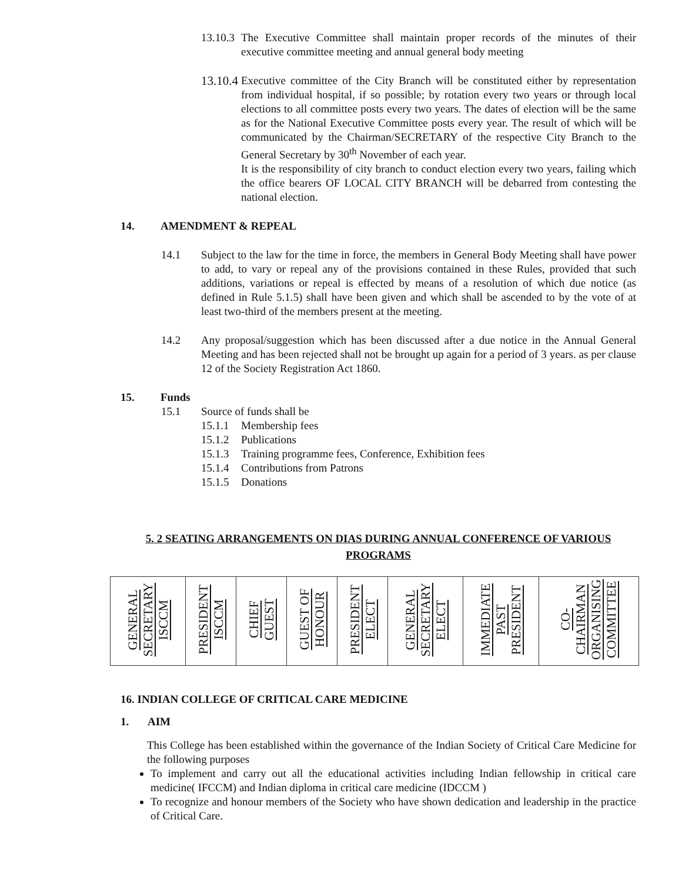13.10.3
The Executive Committee shall maintain proper records of the minutes of their executive committee meeting and annual general body meeting
13.10.4
Executive committee of the City Branch will be constituted either by representation from individual hospital, if so possible; by rotation every two years or through local elections to all committee posts every two years. The dates of election will be the same as for the National Executive Committee posts every year. The result of which will be communicated by the Chairman/SECRETARY of the respective City Branch to the General Secretary by 30<sup>th</sup> November of each year.
It is the responsibility of city branch to conduct election every two years, failing which the office bearers OF LOCAL CITY BRANCH will be debarred from contesting the national election.
14. AMENDMENT & REPEAL
14.1 Subject to the law for the time in force, the members in General Body Meeting shall have power to add, to vary or repeal any of the provisions contained in these Rules, provided that such additions, variations or repeal is effected by means of a resolution of which due notice (as defined in Rule 5.1.5) shall have been given and which shall be ascended to by the vote of at least two-third of the members present at the meeting.
14.2 Any proposal/suggestion which has been discussed after a due notice in the Annual General Meeting and has been rejected shall not be brought up again for a period of 3 years. as per clause 12 of the Society Registration Act 1860.
15. Funds
15.1 Source of funds shall be
15.1.1 Membership fees
15.1.2 Publications
15.1.3 Training programme fees, Conference, Exhibition fees
15.1.4 Contributions from Patrons
15.1.5 Donations
5. 2 SEATING ARRANGEMENTS ON DIAS DURING ANNUAL CONFERENCE OF VARIOUS PROGRAMS
| GENERAL SECRETARY ISCCM | PRESIDENT ISCCM | CHIEF GUEST | GUEST OF HONOUR | PRESIDENT ELECT | GENERAL SECRETARY ELECT | IMMEDIATE PAST PRESIDENT | CO- CHAIRMAN ORGANISING COMMITTEE |
16. INDIAN COLLEGE OF CRITICAL CARE MEDICINE
1. AIM
This College has been established within the governance of the Indian Society of Critical Care Medicine for the following purposes
To implement and carry out all the educational activities including Indian fellowship in critical care medicine( IFCCM) and Indian diploma in critical care medicine (IDCCM )
To recognize and honour members of the Society who have shown dedication and leadership in the practice of Critical Care.